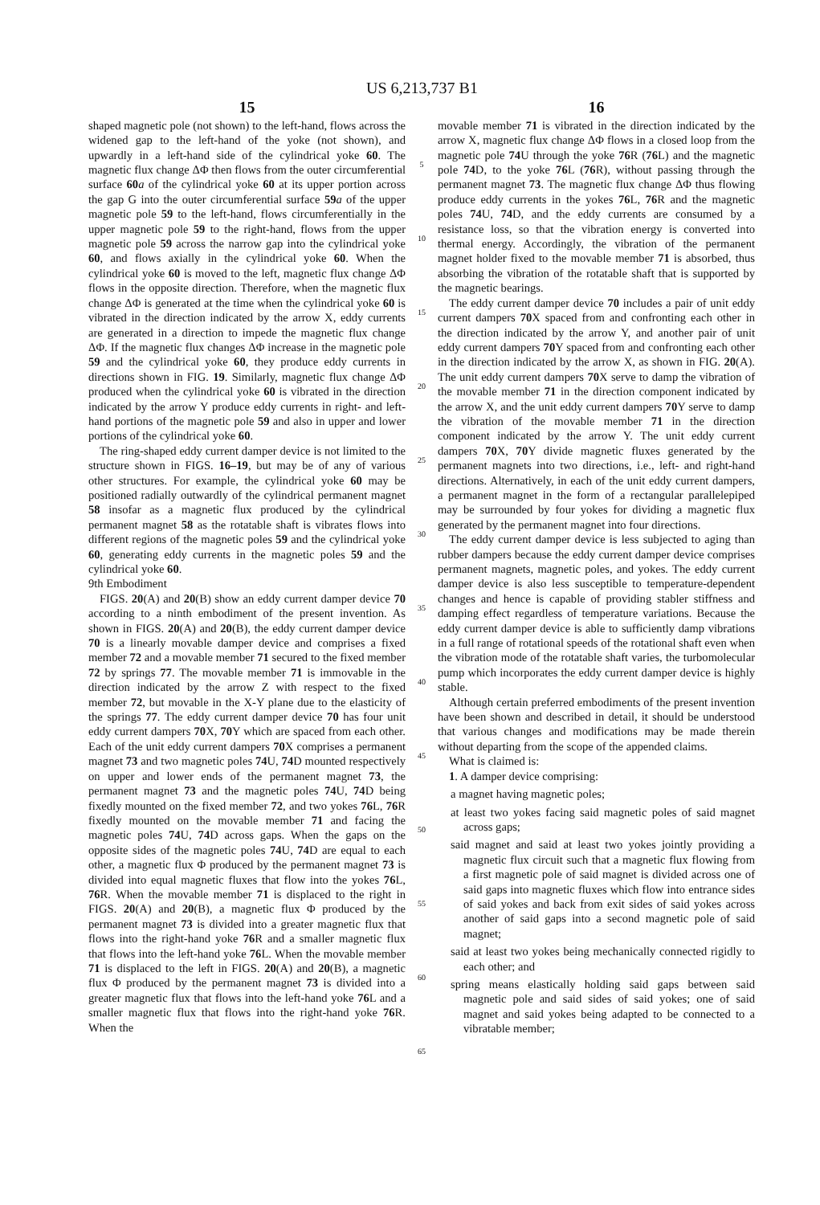US 6,213,737 B1
15
shaped magnetic pole (not shown) to the left-hand, flows across the widened gap to the left-hand of the yoke (not shown), and upwardly in a left-hand side of the cylindrical yoke 60. The magnetic flux change ΔΦ then flows from the outer circumferential surface 60 a of the cylindrical yoke 60 at its upper portion across the gap G into the outer circumferential surface 59 a of the upper magnetic pole 59 to the left-hand, flows circumferentially in the upper magnetic pole 59 to the right-hand, flows from the upper magnetic pole 59 across the narrow gap into the cylindrical yoke 60, and flows axially in the cylindrical yoke 60. When the cylindrical yoke 60 is moved to the left, magnetic flux change ΔΦ flows in the opposite direction. Therefore, when the magnetic flux change ΔΦ is generated at the time when the cylindrical yoke 60 is vibrated in the direction indicated by the arrow X, eddy currents are generated in a direction to impede the magnetic flux change ΔΦ. If the magnetic flux changes ΔΦ increase in the magnetic pole 59 and the cylindrical yoke 60, they produce eddy currents in directions shown in FIG. 19. Similarly, magnetic flux change ΔΦ produced when the cylindrical yoke 60 is vibrated in the direction indicated by the arrow Y produce eddy currents in right- and left-hand portions of the magnetic pole 59 and also in upper and lower portions of the cylindrical yoke 60.
The ring-shaped eddy current damper device is not limited to the structure shown in FIGS. 16–19, but may be of any of various other structures. For example, the cylindrical yoke 60 may be positioned radially outwardly of the cylindrical permanent magnet 58 insofar as a magnetic flux produced by the cylindrical permanent magnet 58 as the rotatable shaft is vibrates flows into different regions of the magnetic poles 59 and the cylindrical yoke 60, generating eddy currents in the magnetic poles 59 and the cylindrical yoke 60.
9th Embodiment
FIGS. 20(A) and 20(B) show an eddy current damper device 70 according to a ninth embodiment of the present invention. As shown in FIGS. 20(A) and 20(B), the eddy current damper device 70 is a linearly movable damper device and comprises a fixed member 72 and a movable member 71 secured to the fixed member 72 by springs 77. The movable member 71 is immovable in the direction indicated by the arrow Z with respect to the fixed member 72, but movable in the X-Y plane due to the elasticity of the springs 77. The eddy current damper device 70 has four unit eddy current dampers 70 X, 70 Y which are spaced from each other. Each of the unit eddy current dampers 70 X comprises a permanent magnet 73 and two magnetic poles 74 U, 74 D mounted respectively on upper and lower ends of the permanent magnet 73, the permanent magnet 73 and the magnetic poles 74 U, 74 D being fixedly mounted on the fixed member 72, and two yokes 76 L, 76 R fixedly mounted on the movable member 71 and facing the magnetic poles 74 U, 74 D across gaps. When the gaps on the opposite sides of the magnetic poles 74 U, 74 D are equal to each other, a magnetic flux Φ produced by the permanent magnet 73 is divided into equal magnetic fluxes that flow into the yokes 76 L, 76 R. When the movable member 71 is displaced to the right in FIGS. 20(A) and 20(B), a magnetic flux Φ produced by the permanent magnet 73 is divided into a greater magnetic flux that flows into the right-hand yoke 76 R and a smaller magnetic flux that flows into the left-hand yoke 76 L. When the movable member 71 is displaced to the left in FIGS. 20(A) and 20(B), a magnetic flux Φ produced by the permanent magnet 73 is divided into a greater magnetic flux that flows into the left-hand yoke 76 L and a smaller magnetic flux that flows into the right-hand yoke 76 R. When the
5
10
15
20
25
30
35
40
45
50
55
60
65
16
movable member 71 is vibrated in the direction indicated by the arrow X, magnetic flux change ΔΦ flows in a closed loop from the magnetic pole 74 U through the yoke 76 R (76 L) and the magnetic pole 74 D, to the yoke 76 L (76 R), without passing through the permanent magnet 73. The magnetic flux change ΔΦ thus flowing produce eddy currents in the yokes 76 L, 76 R and the magnetic poles 74 U, 74 D, and the eddy currents are consumed by a resistance loss, so that the vibration energy is converted into thermal energy. Accordingly, the vibration of the permanent magnet holder fixed to the movable member 71 is absorbed, thus absorbing the vibration of the rotatable shaft that is supported by the magnetic bearings.
The eddy current damper device 70 includes a pair of unit eddy current dampers 70 X spaced from and confronting each other in the direction indicated by the arrow Y, and another pair of unit eddy current dampers 70 Y spaced from and confronting each other in the direction indicated by the arrow X, as shown in FIG. 20(A). The unit eddy current dampers 70 X serve to damp the vibration of the movable member 71 in the direction component indicated by the arrow X, and the unit eddy current dampers 70 Y serve to damp the vibration of the movable member 71 in the direction component indicated by the arrow Y. The unit eddy current dampers 70 X, 70 Y divide magnetic fluxes generated by the permanent magnets into two directions, i.e., left- and right-hand directions. Alternatively, in each of the unit eddy current dampers, a permanent magnet in the form of a rectangular parallelepiped may be surrounded by four yokes for dividing a magnetic flux generated by the permanent magnet into four directions.
The eddy current damper device is less subjected to aging than rubber dampers because the eddy current damper device comprises permanent magnets, magnetic poles, and yokes. The eddy current damper device is also less susceptible to temperature-dependent changes and hence is capable of providing stabler stiffness and damping effect regardless of temperature variations. Because the eddy current damper device is able to sufficiently damp vibrations in a full range of rotational speeds of the rotational shaft even when the vibration mode of the rotatable shaft varies, the turbomolecular pump which incorporates the eddy current damper device is highly stable.
Although certain preferred embodiments of the present invention have been shown and described in detail, it should be understood that various changes and modifications may be made therein without departing from the scope of the appended claims.
What is claimed is:
1. A damper device comprising:
a magnet having magnetic poles;
at least two yokes facing said magnetic poles of said magnet across gaps;
said magnet and said at least two yokes jointly providing a magnetic flux circuit such that a magnetic flux flowing from a first magnetic pole of said magnet is divided across one of said gaps into magnetic fluxes which flow into entrance sides of said yokes and back from exit sides of said yokes across another of said gaps into a second magnetic pole of said magnet;
said at least two yokes being mechanically connected rigidly to each other; and
spring means elastically holding said gaps between said magnetic pole and said sides of said yokes; one of said magnet and said yokes being adapted to be connected to a vibratable member;